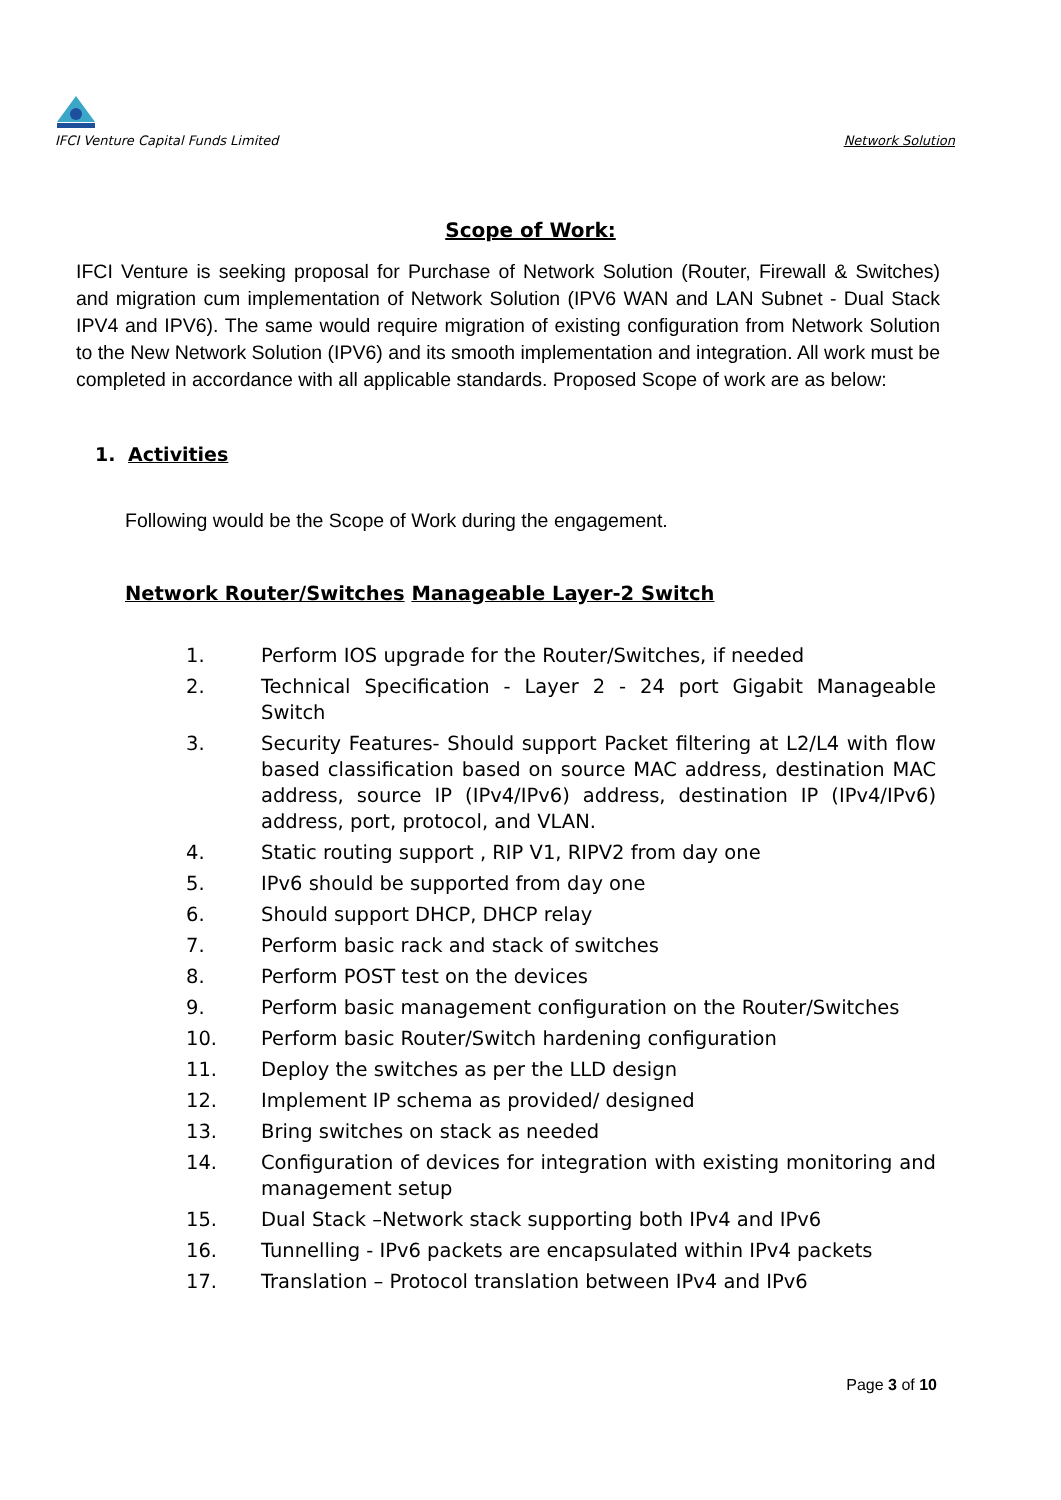IFCI Venture Capital Funds Limited
Network Solution
Scope of Work:
IFCI Venture is seeking proposal for Purchase of Network Solution (Router, Firewall & Switches) and migration cum implementation of Network Solution (IPV6 WAN and LAN Subnet - Dual Stack IPV4 and IPV6). The same would require migration of existing configuration from Network Solution to the New Network Solution (IPV6) and its smooth implementation and integration. All work must be completed in accordance with all applicable standards. Proposed Scope of work are as below:
1. Activities
Following would be the Scope of Work during the engagement.
Network Router/Switches Manageable Layer-2 Switch
1. Perform IOS upgrade for the Router/Switches, if needed
2. Technical Specification - Layer 2 - 24 port Gigabit Manageable Switch
3. Security Features- Should support Packet filtering at L2/L4 with flow based classification based on source MAC address, destination MAC address, source IP (IPv4/IPv6) address, destination IP (IPv4/IPv6) address, port, protocol, and VLAN.
4. Static routing support , RIP V1, RIPV2 from day one
5. IPv6 should be supported from day one
6. Should support DHCP, DHCP relay
7. Perform basic rack and stack of switches
8. Perform POST test on the devices
9. Perform basic management configuration on the Router/Switches
10. Perform basic Router/Switch hardening configuration
11. Deploy the switches as per the LLD design
12. Implement IP schema as provided/ designed
13. Bring switches on stack as needed
14. Configuration of devices for integration with existing monitoring and management setup
15. Dual Stack –Network stack supporting both IPv4 and IPv6
16. Tunnelling - IPv6 packets are encapsulated within IPv4 packets
17. Translation – Protocol translation between IPv4 and IPv6
Page 3 of 10